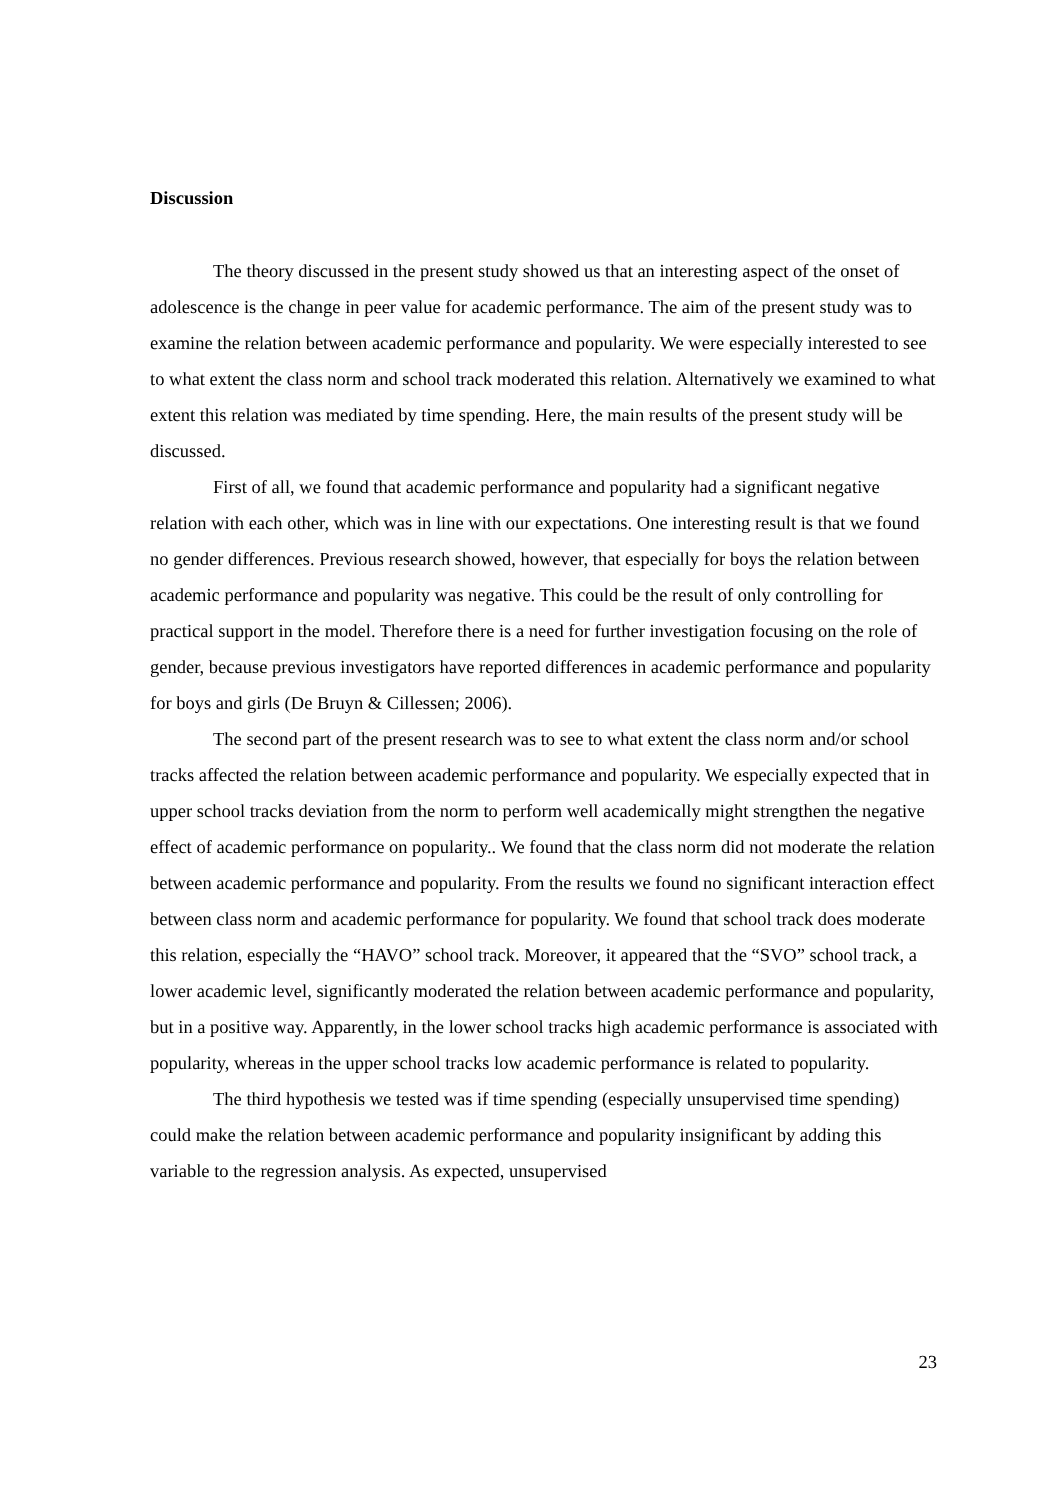Discussion
The theory discussed in the present study showed us that an interesting aspect of the onset of adolescence is the change in peer value for academic performance. The aim of the present study was to examine the relation between academic performance and popularity. We were especially interested to see to what extent the class norm and school track moderated this relation. Alternatively we examined to what extent this relation was mediated by time spending. Here, the main results of the present study will be discussed.
First of all, we found that academic performance and popularity had a significant negative relation with each other, which was in line with our expectations. One interesting result is that we found no gender differences. Previous research showed, however, that especially for boys the relation between academic performance and popularity was negative. This could be the result of only controlling for practical support in the model. Therefore there is a need for further investigation focusing on the role of gender, because previous investigators have reported differences in academic performance and popularity for boys and girls (De Bruyn & Cillessen; 2006).
The second part of the present research was to see to what extent the class norm and/or school tracks affected the relation between academic performance and popularity. We especially expected that in upper school tracks deviation from the norm to perform well academically might strengthen the negative effect of academic performance on popularity.. We found that the class norm did not moderate the relation between academic performance and popularity. From the results we found no significant interaction effect between class norm and academic performance for popularity. We found that school track does moderate this relation, especially the “HAVO” school track. Moreover, it appeared that the “SVO” school track, a lower academic level, significantly moderated the relation between academic performance and popularity, but in a positive way. Apparently, in the lower school tracks high academic performance is associated with popularity, whereas in the upper school tracks low academic performance is related to popularity.
The third hypothesis we tested was if time spending (especially unsupervised time spending) could make the relation between academic performance and popularity insignificant by adding this variable to the regression analysis. As expected, unsupervised
23